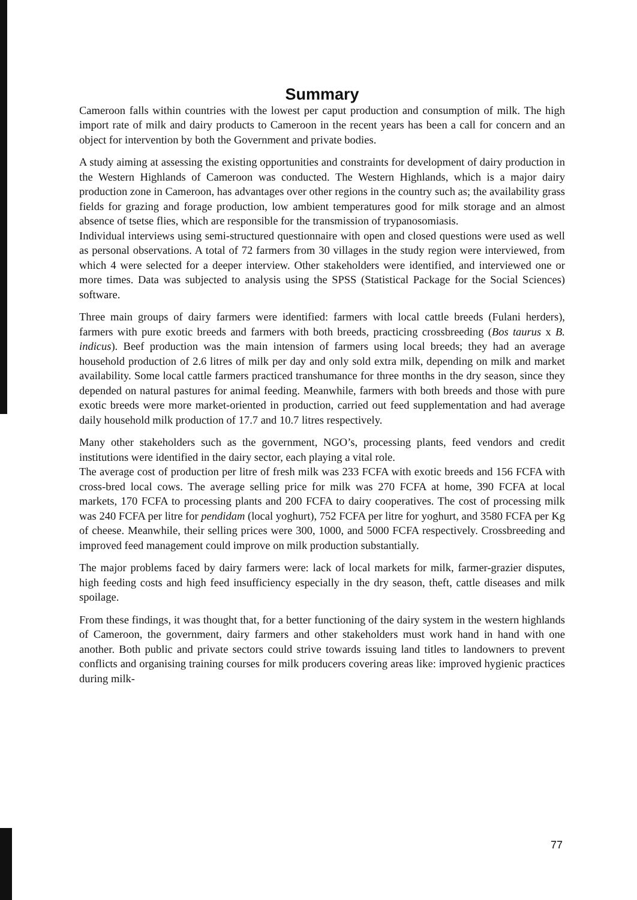Summary
Cameroon falls within countries with the lowest per caput production and consumption of milk. The high import rate of milk and dairy products to Cameroon in the recent years has been a call for concern and an object for intervention by both the Government and private bodies.
A study aiming at assessing the existing opportunities and constraints for development of dairy production in the Western Highlands of Cameroon was conducted. The Western Highlands, which is a major dairy production zone in Cameroon, has advantages over other regions in the country such as; the availability grass fields for grazing and forage production, low ambient temperatures good for milk storage and an almost absence of tsetse flies, which are responsible for the transmission of trypanosomiasis.
Individual interviews using semi-structured questionnaire with open and closed questions were used as well as personal observations. A total of 72 farmers from 30 villages in the study region were interviewed, from which 4 were selected for a deeper interview. Other stakeholders were identified, and interviewed one or more times. Data was subjected to analysis using the SPSS (Statistical Package for the Social Sciences) software.
Three main groups of dairy farmers were identified: farmers with local cattle breeds (Fulani herders), farmers with pure exotic breeds and farmers with both breeds, practicing crossbreeding (Bos taurus x B. indicus). Beef production was the main intension of farmers using local breeds; they had an average household production of 2.6 litres of milk per day and only sold extra milk, depending on milk and market availability. Some local cattle farmers practiced transhumance for three months in the dry season, since they depended on natural pastures for animal feeding. Meanwhile, farmers with both breeds and those with pure exotic breeds were more market-oriented in production, carried out feed supplementation and had average daily household milk production of 17.7 and 10.7 litres respectively.
Many other stakeholders such as the government, NGO’s, processing plants, feed vendors and credit institutions were identified in the dairy sector, each playing a vital role.
The average cost of production per litre of fresh milk was 233 FCFA with exotic breeds and 156 FCFA with cross-bred local cows. The average selling price for milk was 270 FCFA at home, 390 FCFA at local markets, 170 FCFA to processing plants and 200 FCFA to dairy cooperatives. The cost of processing milk was 240 FCFA per litre for pendidam (local yoghurt), 752 FCFA per litre for yoghurt, and 3580 FCFA per Kg of cheese. Meanwhile, their selling prices were 300, 1000, and 5000 FCFA respectively. Crossbreeding and improved feed management could improve on milk production substantially.
The major problems faced by dairy farmers were: lack of local markets for milk, farmer-grazier disputes, high feeding costs and high feed insufficiency especially in the dry season, theft, cattle diseases and milk spoilage.
From these findings, it was thought that, for a better functioning of the dairy system in the western highlands of Cameroon, the government, dairy farmers and other stakeholders must work hand in hand with one another. Both public and private sectors could strive towards issuing land titles to landowners to prevent conflicts and organising training courses for milk producers covering areas like: improved hygienic practices during milk-
77